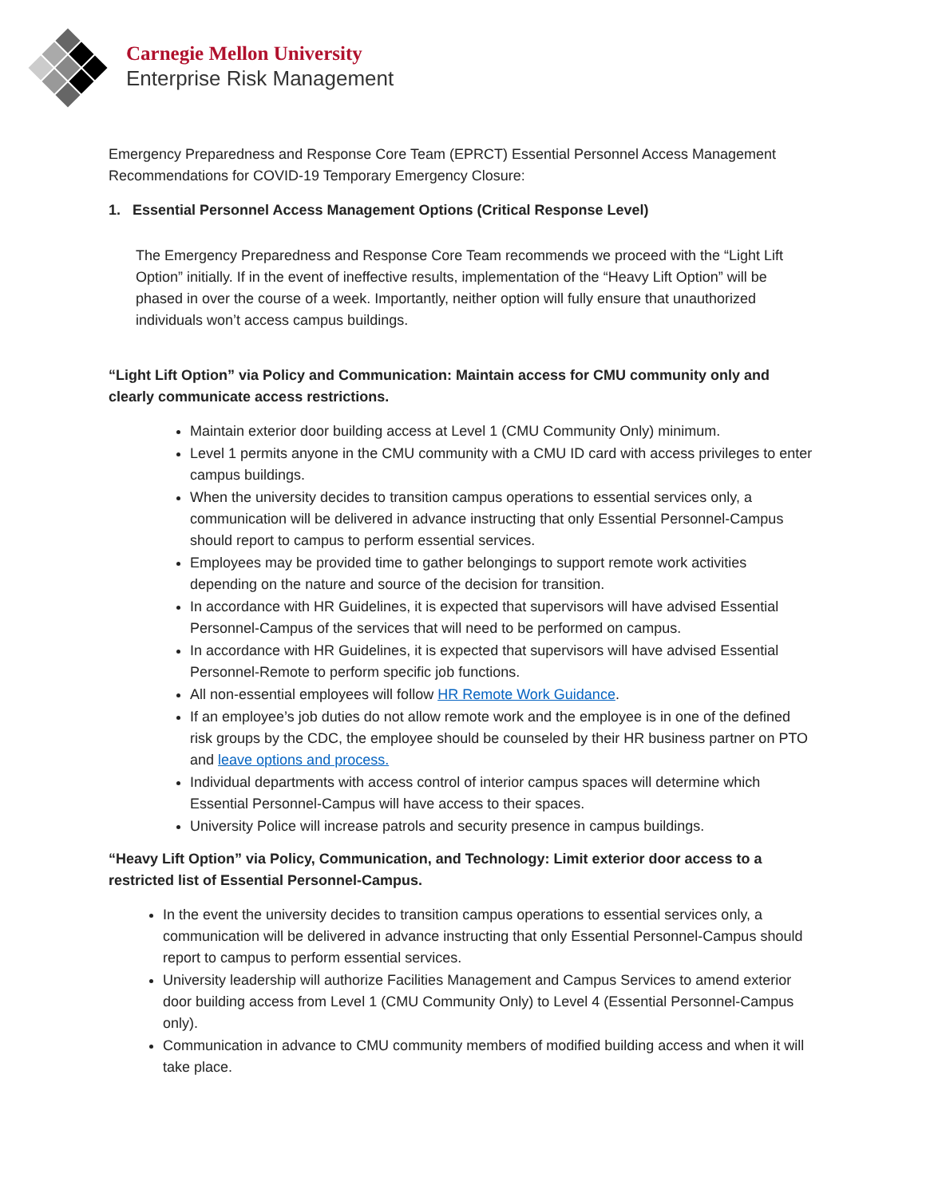Carnegie Mellon University
Enterprise Risk Management
Emergency Preparedness and Response Core Team (EPRCT) Essential Personnel Access Management Recommendations for COVID-19 Temporary Emergency Closure:
1. Essential Personnel Access Management Options (Critical Response Level)
The Emergency Preparedness and Response Core Team recommends we proceed with the “Light Lift Option” initially. If in the event of ineffective results, implementation of the “Heavy Lift Option” will be phased in over the course of a week. Importantly, neither option will fully ensure that unauthorized individuals won’t access campus buildings.
“Light Lift Option” via Policy and Communication: Maintain access for CMU community only and clearly communicate access restrictions.
Maintain exterior door building access at Level 1 (CMU Community Only) minimum.
Level 1 permits anyone in the CMU community with a CMU ID card with access privileges to enter campus buildings.
When the university decides to transition campus operations to essential services only, a communication will be delivered in advance instructing that only Essential Personnel-Campus should report to campus to perform essential services.
Employees may be provided time to gather belongings to support remote work activities depending on the nature and source of the decision for transition.
In accordance with HR Guidelines, it is expected that supervisors will have advised Essential Personnel-Campus of the services that will need to be performed on campus.
In accordance with HR Guidelines, it is expected that supervisors will have advised Essential Personnel-Remote to perform specific job functions.
All non-essential employees will follow HR Remote Work Guidance.
If an employee’s job duties do not allow remote work and the employee is in one of the defined risk groups by the CDC, the employee should be counseled by their HR business partner on PTO and leave options and process.
Individual departments with access control of interior campus spaces will determine which Essential Personnel-Campus will have access to their spaces.
University Police will increase patrols and security presence in campus buildings.
“Heavy Lift Option” via Policy, Communication, and Technology: Limit exterior door access to a restricted list of Essential Personnel-Campus.
In the event the university decides to transition campus operations to essential services only, a communication will be delivered in advance instructing that only Essential Personnel-Campus should report to campus to perform essential services.
University leadership will authorize Facilities Management and Campus Services to amend exterior door building access from Level 1 (CMU Community Only) to Level 4 (Essential Personnel-Campus only).
Communication in advance to CMU community members of modified building access and when it will take place.